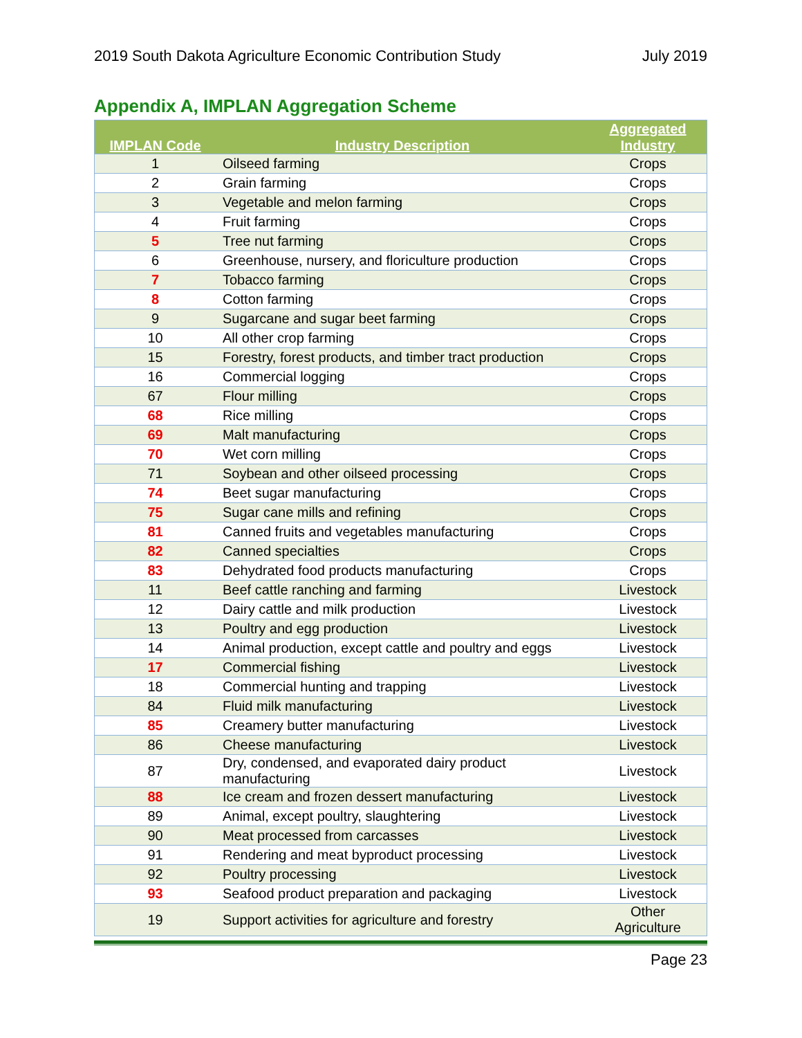2019 South Dakota Agriculture Economic Contribution Study July 2019
Appendix A, IMPLAN Aggregation Scheme
| IMPLAN Code | Industry Description | Aggregated Industry |
| --- | --- | --- |
| 1 | Oilseed farming | Crops |
| 2 | Grain farming | Crops |
| 3 | Vegetable and melon farming | Crops |
| 4 | Fruit farming | Crops |
| 5 | Tree nut farming | Crops |
| 6 | Greenhouse, nursery, and floriculture production | Crops |
| 7 | Tobacco farming | Crops |
| 8 | Cotton farming | Crops |
| 9 | Sugarcane and sugar beet farming | Crops |
| 10 | All other crop farming | Crops |
| 15 | Forestry, forest products, and timber tract production | Crops |
| 16 | Commercial logging | Crops |
| 67 | Flour milling | Crops |
| 68 | Rice milling | Crops |
| 69 | Malt manufacturing | Crops |
| 70 | Wet corn milling | Crops |
| 71 | Soybean and other oilseed processing | Crops |
| 74 | Beet sugar manufacturing | Crops |
| 75 | Sugar cane mills and refining | Crops |
| 81 | Canned fruits and vegetables manufacturing | Crops |
| 82 | Canned specialties | Crops |
| 83 | Dehydrated food products manufacturing | Crops |
| 11 | Beef cattle ranching and farming | Livestock |
| 12 | Dairy cattle and milk production | Livestock |
| 13 | Poultry and egg production | Livestock |
| 14 | Animal production, except cattle and poultry and eggs | Livestock |
| 17 | Commercial fishing | Livestock |
| 18 | Commercial hunting and trapping | Livestock |
| 84 | Fluid milk manufacturing | Livestock |
| 85 | Creamery butter manufacturing | Livestock |
| 86 | Cheese manufacturing | Livestock |
| 87 | Dry, condensed, and evaporated dairy product manufacturing | Livestock |
| 88 | Ice cream and frozen dessert manufacturing | Livestock |
| 89 | Animal, except poultry, slaughtering | Livestock |
| 90 | Meat processed from carcasses | Livestock |
| 91 | Rendering and meat byproduct processing | Livestock |
| 92 | Poultry processing | Livestock |
| 93 | Seafood product preparation and packaging | Livestock |
| 19 | Support activities for agriculture and forestry | Other Agriculture |
Page 23